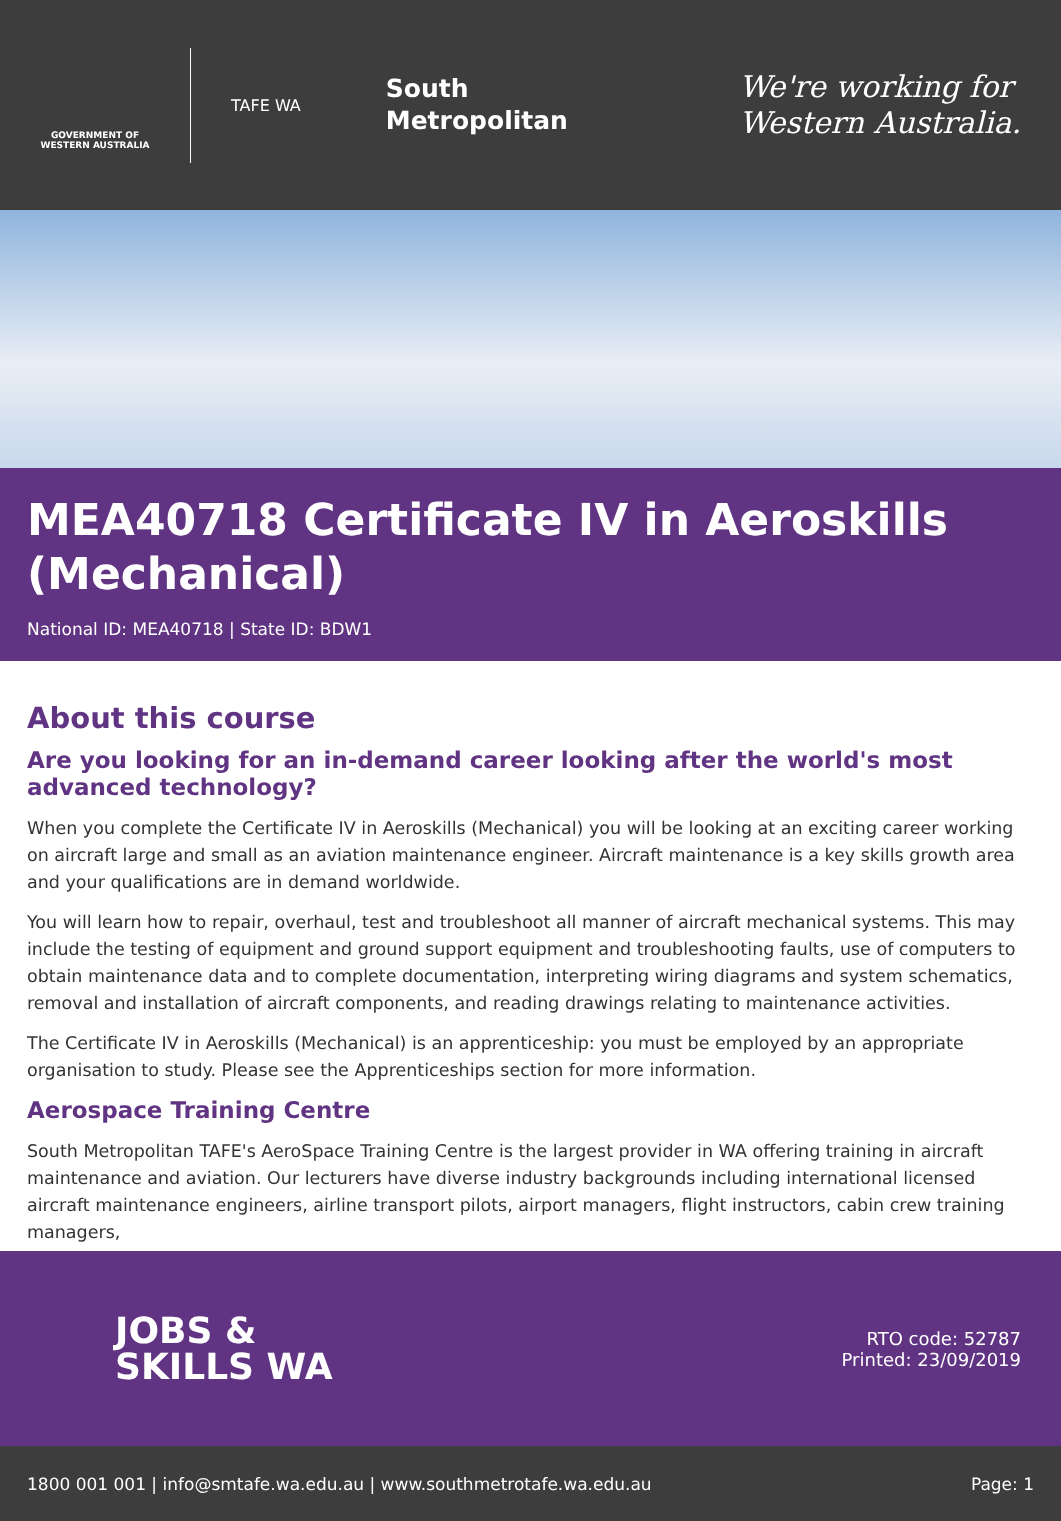GOVERNMENT OF WESTERN AUSTRALIA
TAFE WA
South
Metropolitan
We're working for
Western Australia.
MEA40718 Certificate IV in Aeroskills (Mechanical)
National ID: MEA40718 | State ID: BDW1
About this course
Are you looking for an in-demand career looking after the world's most advanced technology?
When you complete the Certificate IV in Aeroskills (Mechanical) you will be looking at an exciting career working on aircraft large and small as an aviation maintenance engineer. Aircraft maintenance is a key skills growth area and your qualifications are in demand worldwide.
You will learn how to repair, overhaul, test and troubleshoot all manner of aircraft mechanical systems. This may include the testing of equipment and ground support equipment and troubleshooting faults, use of computers to obtain maintenance data and to complete documentation, interpreting wiring diagrams and system schematics, removal and installation of aircraft components, and reading drawings relating to maintenance activities.
The Certificate IV in Aeroskills (Mechanical) is an apprenticeship: you must be employed by an appropriate organisation to study. Please see the Apprenticeships section for more information.
Aerospace Training Centre
South Metropolitan TAFE's AeroSpace Training Centre is the largest provider in WA offering training in aircraft maintenance and aviation. Our lecturers have diverse industry backgrounds including international licensed aircraft maintenance engineers, airline transport pilots, airport managers, flight instructors, cabin crew training managers,
JOBS &
SKILLS WA
RTO code: 52787
Printed: 23/09/2019
1800 001 001 | info@smtafe.wa.edu.au | www.southmetrotafe.wa.edu.au Page: 1